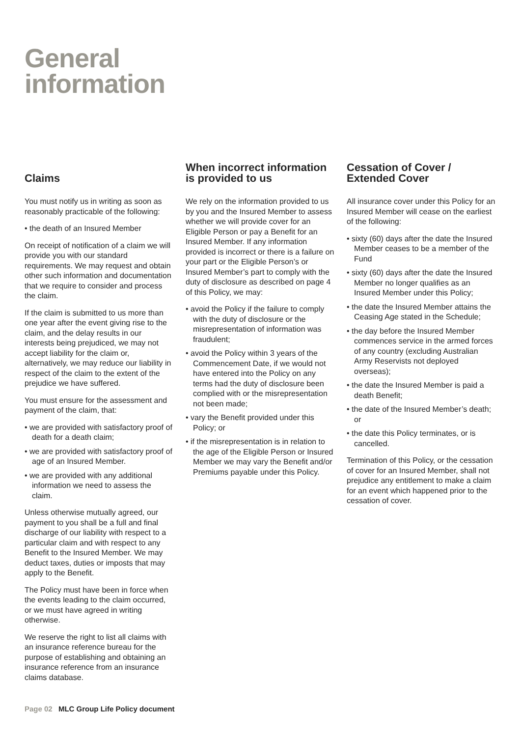General
information
Claims
You must notify us in writing as soon as reasonably practicable of the following:
• the death of an Insured Member
On receipt of notification of a claim we will provide you with our standard requirements. We may request and obtain other such information and documentation that we require to consider and process the claim.
If the claim is submitted to us more than one year after the event giving rise to the claim, and the delay results in our interests being prejudiced, we may not accept liability for the claim or, alternatively, we may reduce our liability in respect of the claim to the extent of the prejudice we have suffered.
You must ensure for the assessment and payment of the claim, that:
• we are provided with satisfactory proof of death for a death claim;
• we are provided with satisfactory proof of age of an Insured Member.
• we are provided with any additional information we need to assess the claim.
Unless otherwise mutually agreed, our payment to you shall be a full and final discharge of our liability with respect to a particular claim and with respect to any Benefit to the Insured Member. We may deduct taxes, duties or imposts that may apply to the Benefit.
The Policy must have been in force when the events leading to the claim occurred, or we must have agreed in writing otherwise.
We reserve the right to list all claims with an insurance reference bureau for the purpose of establishing and obtaining an insurance reference from an insurance claims database.
When incorrect information is provided to us
We rely on the information provided to us by you and the Insured Member to assess whether we will provide cover for an Eligible Person or pay a Benefit for an Insured Member. If any information provided is incorrect or there is a failure on your part or the Eligible Person’s or Insured Member’s part to comply with the duty of disclosure as described on page 4 of this Policy, we may:
• avoid the Policy if the failure to comply with the duty of disclosure or the misrepresentation of information was fraudulent;
• avoid the Policy within 3 years of the Commencement Date, if we would not have entered into the Policy on any terms had the duty of disclosure been complied with or the misrepresentation not been made;
• vary the Benefit provided under this Policy; or
• if the misrepresentation is in relation to the age of the Eligible Person or Insured Member we may vary the Benefit and/or Premiums payable under this Policy.
Cessation of Cover / Extended Cover
All insurance cover under this Policy for an Insured Member will cease on the earliest of the following:
• sixty (60) days after the date the Insured Member ceases to be a member of the Fund
• sixty (60) days after the date the Insured Member no longer qualifies as an Insured Member under this Policy;
• the date the Insured Member attains the Ceasing Age stated in the Schedule;
• the day before the Insured Member commences service in the armed forces of any country (excluding Australian Army Reservists not deployed overseas);
• the date the Insured Member is paid a death Benefit;
• the date of the Insured Member’s death; or
• the date this Policy terminates, or is cancelled.
Termination of this Policy, or the cessation of cover for an Insured Member, shall not prejudice any entitlement to make a claim for an event which happened prior to the cessation of cover.
Page 02 MLC Group Life Policy document